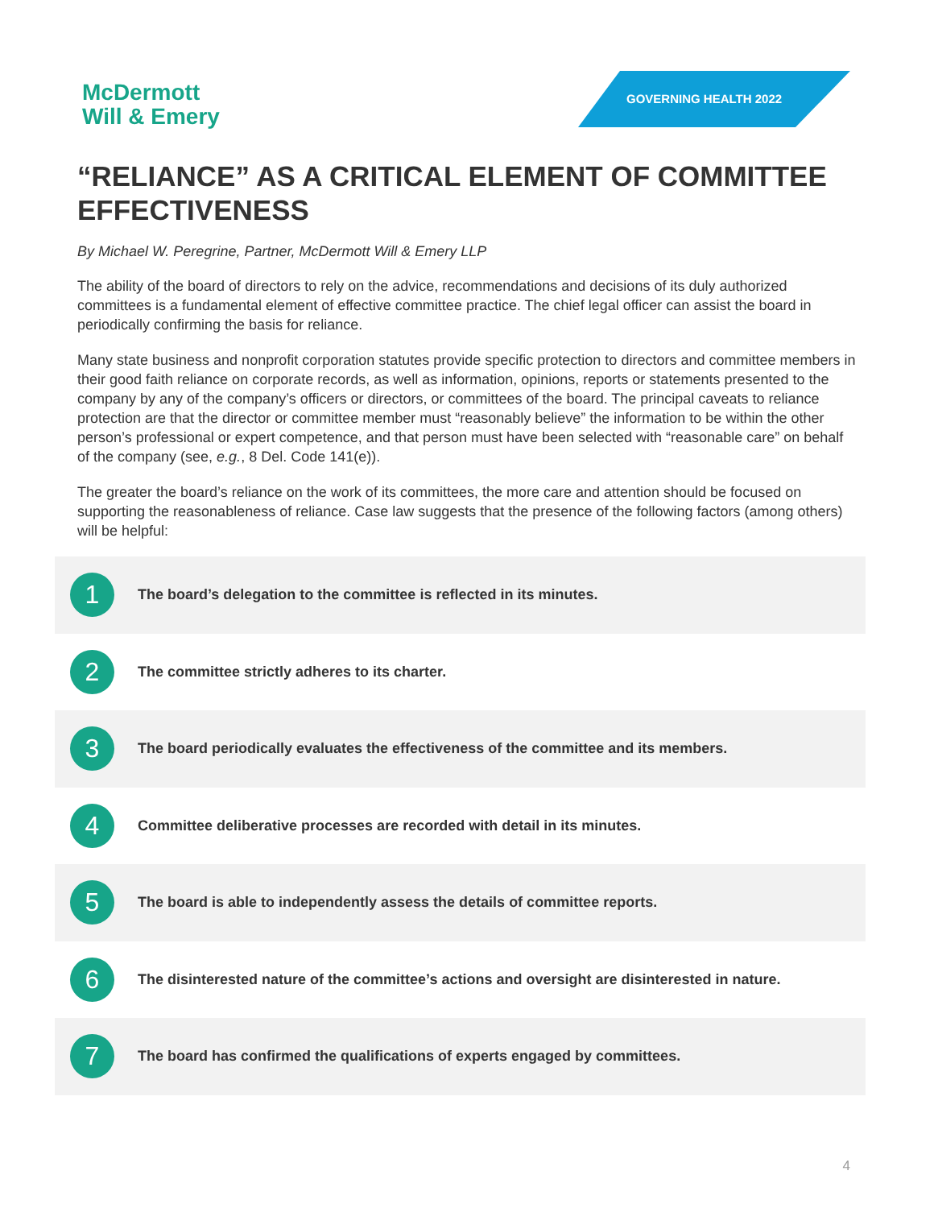McDermott
Will & Emery
GOVERNING HEALTH 2022
“RELIANCE” AS A CRITICAL ELEMENT OF COMMITTEE EFFECTIVENESS
By Michael W. Peregrine, Partner, McDermott Will & Emery LLP
The ability of the board of directors to rely on the advice, recommendations and decisions of its duly authorized committees is a fundamental element of effective committee practice. The chief legal officer can assist the board in periodically confirming the basis for reliance.
Many state business and nonprofit corporation statutes provide specific protection to directors and committee members in their good faith reliance on corporate records, as well as information, opinions, reports or statements presented to the company by any of the company’s officers or directors, or committees of the board. The principal caveats to reliance protection are that the director or committee member must “reasonably believe” the information to be within the other person’s professional or expert competence, and that person must have been selected with “reasonable care” on behalf of the company (see, e.g., 8 Del. Code 141(e)).
The greater the board’s reliance on the work of its committees, the more care and attention should be focused on supporting the reasonableness of reliance. Case law suggests that the presence of the following factors (among others) will be helpful:
1
The board’s delegation to the committee is reflected in its minutes.
2
The committee strictly adheres to its charter.
3
The board periodically evaluates the effectiveness of the committee and its members.
4
Committee deliberative processes are recorded with detail in its minutes.
5
The board is able to independently assess the details of committee reports.
6
The disinterested nature of the committee’s actions and oversight are disinterested in nature.
7
The board has confirmed the qualifications of experts engaged by committees.
4